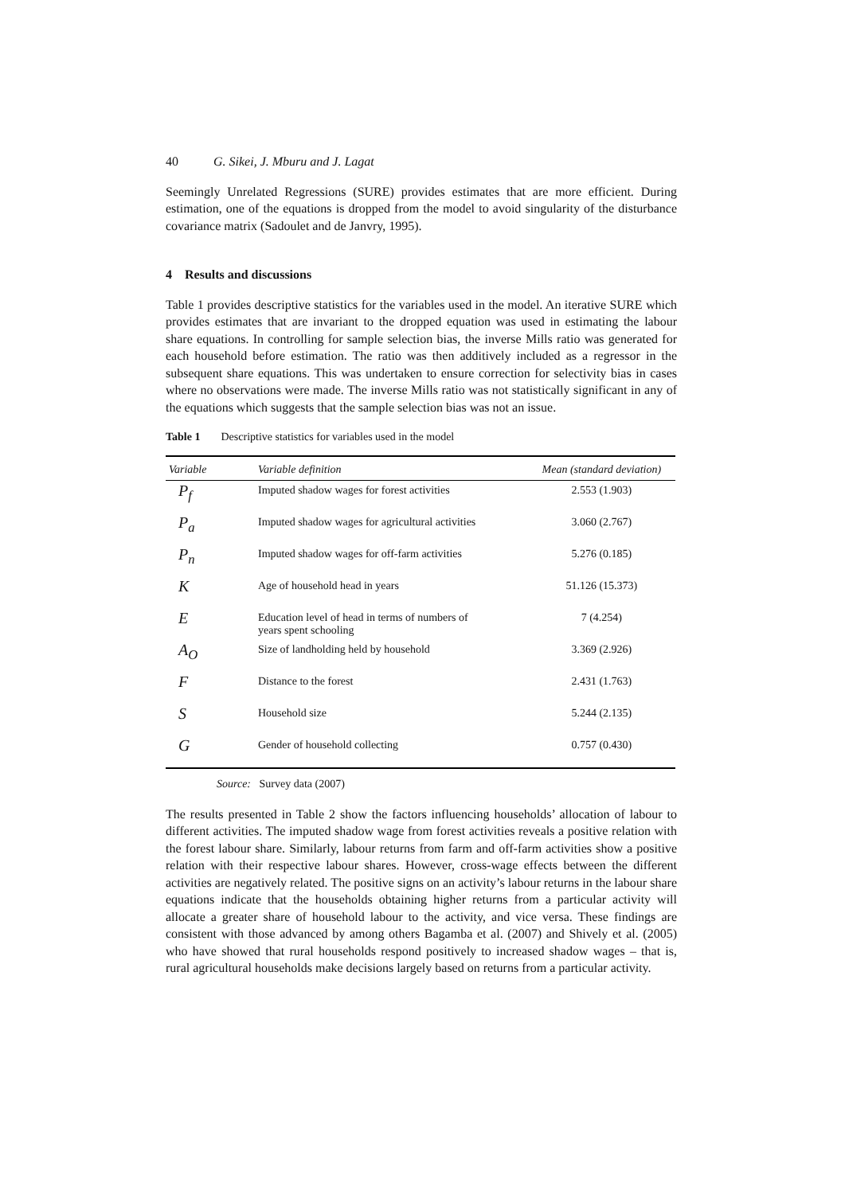40 G. Sikei, J. Mburu and J. Lagat
Seemingly Unrelated Regressions (SURE) provides estimates that are more efficient. During estimation, one of the equations is dropped from the model to avoid singularity of the disturbance covariance matrix (Sadoulet and de Janvry, 1995).
4 Results and discussions
Table 1 provides descriptive statistics for the variables used in the model. An iterative SURE which provides estimates that are invariant to the dropped equation was used in estimating the labour share equations. In controlling for sample selection bias, the inverse Mills ratio was generated for each household before estimation. The ratio was then additively included as a regressor in the subsequent share equations. This was undertaken to ensure correction for selectivity bias in cases where no observations were made. The inverse Mills ratio was not statistically significant in any of the equations which suggests that the sample selection bias was not an issue.
Table 1 Descriptive statistics for variables used in the model
| Variable | Variable definition | Mean (standard deviation) |
| --- | --- | --- |
| P<sub>f</sub> | Imputed shadow wages for forest activities | 2.553 (1.903) |
| P<sub>a</sub> | Imputed shadow wages for agricultural activities | 3.060 (2.767) |
| P<sub>n</sub> | Imputed shadow wages for off-farm activities | 5.276 (0.185) |
| K | Age of household head in years | 51.126 (15.373) |
| E | Education level of head in terms of numbers of years spent schooling | 7 (4.254) |
| A<sub>O</sub> | Size of landholding held by household | 3.369 (2.926) |
| F | Distance to the forest | 2.431 (1.763) |
| S | Household size | 5.244 (2.135) |
| G | Gender of household collecting | 0.757 (0.430) |
Source: Survey data (2007)
The results presented in Table 2 show the factors influencing households’ allocation of labour to different activities. The imputed shadow wage from forest activities reveals a positive relation with the forest labour share. Similarly, labour returns from farm and off-farm activities show a positive relation with their respective labour shares. However, cross-wage effects between the different activities are negatively related. The positive signs on an activity’s labour returns in the labour share equations indicate that the households obtaining higher returns from a particular activity will allocate a greater share of household labour to the activity, and vice versa. These findings are consistent with those advanced by among others Bagamba et al. (2007) and Shively et al. (2005) who have showed that rural households respond positively to increased shadow wages – that is, rural agricultural households make decisions largely based on returns from a particular activity.